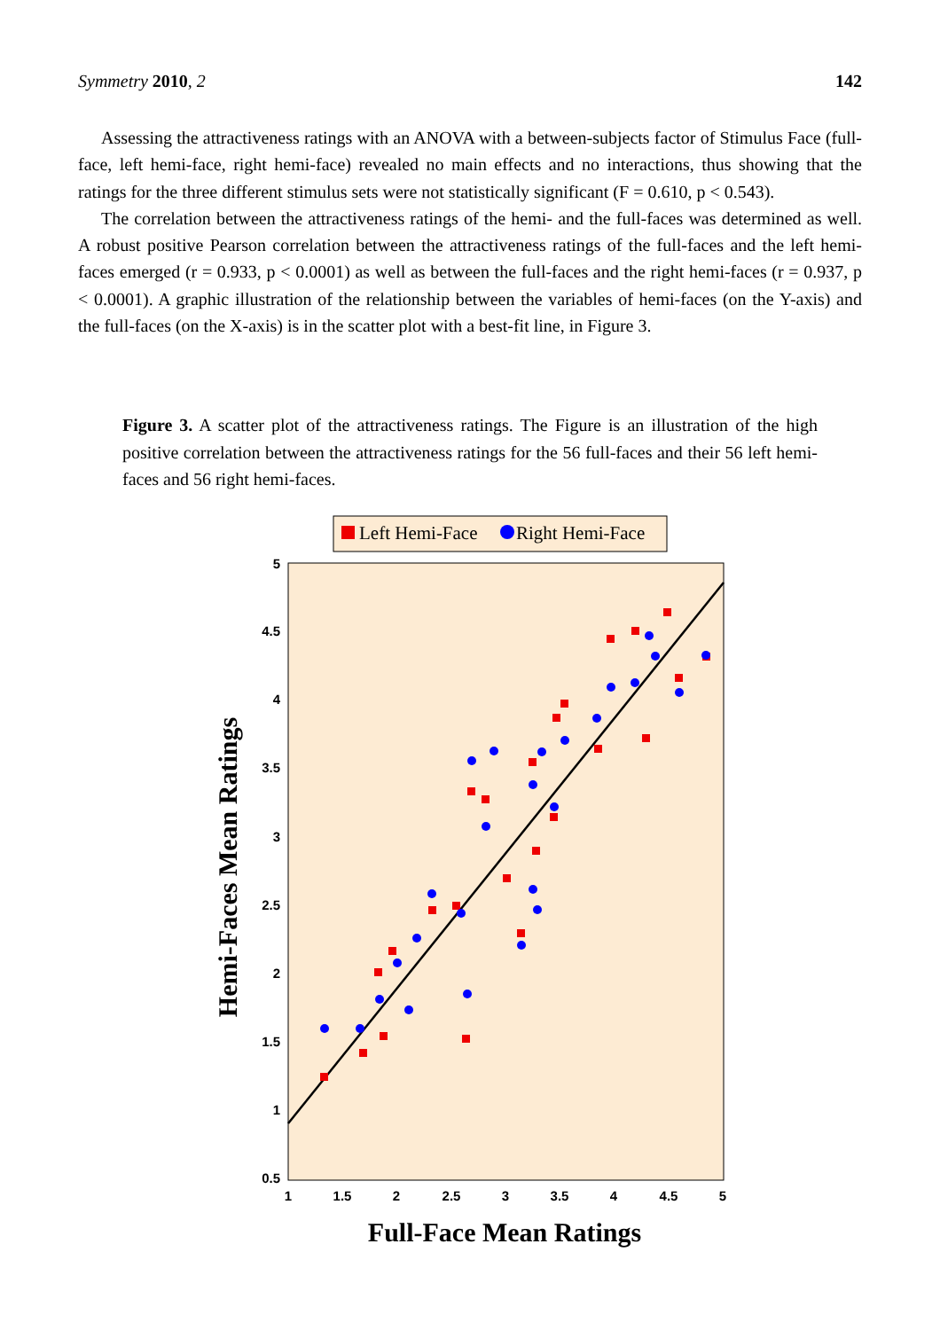Symmetry 2010, 2 142
Assessing the attractiveness ratings with an ANOVA with a between-subjects factor of Stimulus Face (full-face, left hemi-face, right hemi-face) revealed no main effects and no interactions, thus showing that the ratings for the three different stimulus sets were not statistically significant (F = 0.610, p < 0.543).
The correlation between the attractiveness ratings of the hemi- and the full-faces was determined as well. A robust positive Pearson correlation between the attractiveness ratings of the full-faces and the left hemi-faces emerged (r = 0.933, p < 0.0001) as well as between the full-faces and the right hemi-faces (r = 0.937, p < 0.0001). A graphic illustration of the relationship between the variables of hemi-faces (on the Y-axis) and the full-faces (on the X-axis) is in the scatter plot with a best-fit line, in Figure 3.
Figure 3. A scatter plot of the attractiveness ratings. The Figure is an illustration of the high positive correlation between the attractiveness ratings for the 56 full-faces and their 56 left hemi-faces and 56 right hemi-faces.
Left Hemi-Face
Right Hemi-Face
5
4.5
4
3.5
3
2.5
2
1.5
1
0.5
1
1.5
2
2.5
3
3.5
4
4.5
5
Full-Face Mean Ratings
Hemi-Faces Mean Ratings